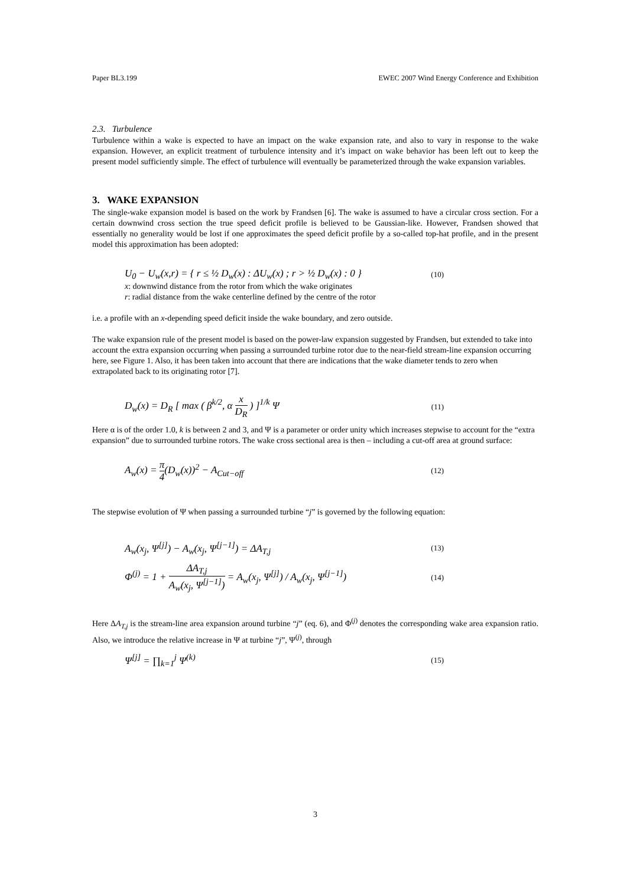Paper BL3.199 EWEC 2007 Wind Energy Conference and Exhibition
2.3. Turbulence
Turbulence within a wake is expected to have an impact on the wake expansion rate, and also to vary in response to the wake expansion. However, an explicit treatment of turbulence intensity and it’s impact on wake behavior has been left out to keep the present model sufficiently simple. The effect of turbulence will eventually be parameterized through the wake expansion variables.
3. WAKE EXPANSION
The single-wake expansion model is based on the work by Frandsen [6]. The wake is assumed to have a circular cross section. For a certain downwind cross section the true speed deficit profile is believed to be Gaussian-like. However, Frandsen showed that essentially no generality would be lost if one approximates the speed deficit profile by a so-called top-hat profile, and in the present model this approximation has been adopted:
U<sub>0</sub> − U<sub>w</sub>(x,r) = { r ≤ ½ D<sub>w</sub>(x) : ΔU<sub>w</sub>(x) ; r > ½ D<sub>w</sub>(x) : 0 } (10)
x: downwind distance from the rotor from which the wake originates
r: radial distance from the wake centerline defined by the centre of the rotor
i.e. a profile with an x-depending speed deficit inside the wake boundary, and zero outside.
The wake expansion rule of the present model is based on the power-law expansion suggested by Frandsen, but extended to take into account the extra expansion occurring when passing a surrounded turbine rotor due to the near-field stream-line expansion occurring here, see Figure 1. Also, it has been taken into account that there are indications that the wake diameter tends to zero when extrapolated back to its originating rotor [7].
D<sub>w</sub>(x) = D<sub>R</sub> [ max ( β<sup>k/2</sup>, α x D<sub>R</sub> ) ]<sup>1/k</sup> Ψ (11)
Here α is of the order 1.0, k is between 2 and 3, and Ψ is a parameter or order unity which increases stepwise to account for the “extra expansion” due to surrounded turbine rotors. The wake cross sectional area is then – including a cut-off area at ground surface:
A<sub>w</sub>(x) = π 4(D<sub>w</sub>(x))<sup>2</sup> − A<sub>Cut−off</sub> (12)
The stepwise evolution of Ψ when passing a surrounded turbine “j” is governed by the following equation:
A<sub>w</sub>(x<sub>j</sub>, Ψ<sup>[j]</sup>) − A<sub>w</sub>(x<sub>j</sub>, Ψ<sup>[j−1]</sup>) = ΔA<sub>T,j</sub> (13)
Φ<sup>(j)</sup> = 1 + ΔA<sub>T,j</sub> A<sub>w</sub>(x<sub>j</sub>, Ψ<sup>[j−1]</sup>) = A<sub>w</sub>(x<sub>j</sub>, Ψ<sup>[j]</sup>) / A<sub>w</sub>(x<sub>j</sub>, Ψ<sup>[j−1]</sup>) (14)
Here ΔA<sub>T,j</sub> is the stream-line area expansion around turbine “j” (eq. 6), and Φ<sup>(j)</sup> denotes the corresponding wake area expansion ratio. Also, we introduce the relative increase in Ψ at turbine “j”, Ψ<sup>(j)</sup>, through
Ψ<sup>[j]</sup> = ∏<sub>k=1</sub><sup>j</sup> Ψ<sup>(k)</sup> (15)
3